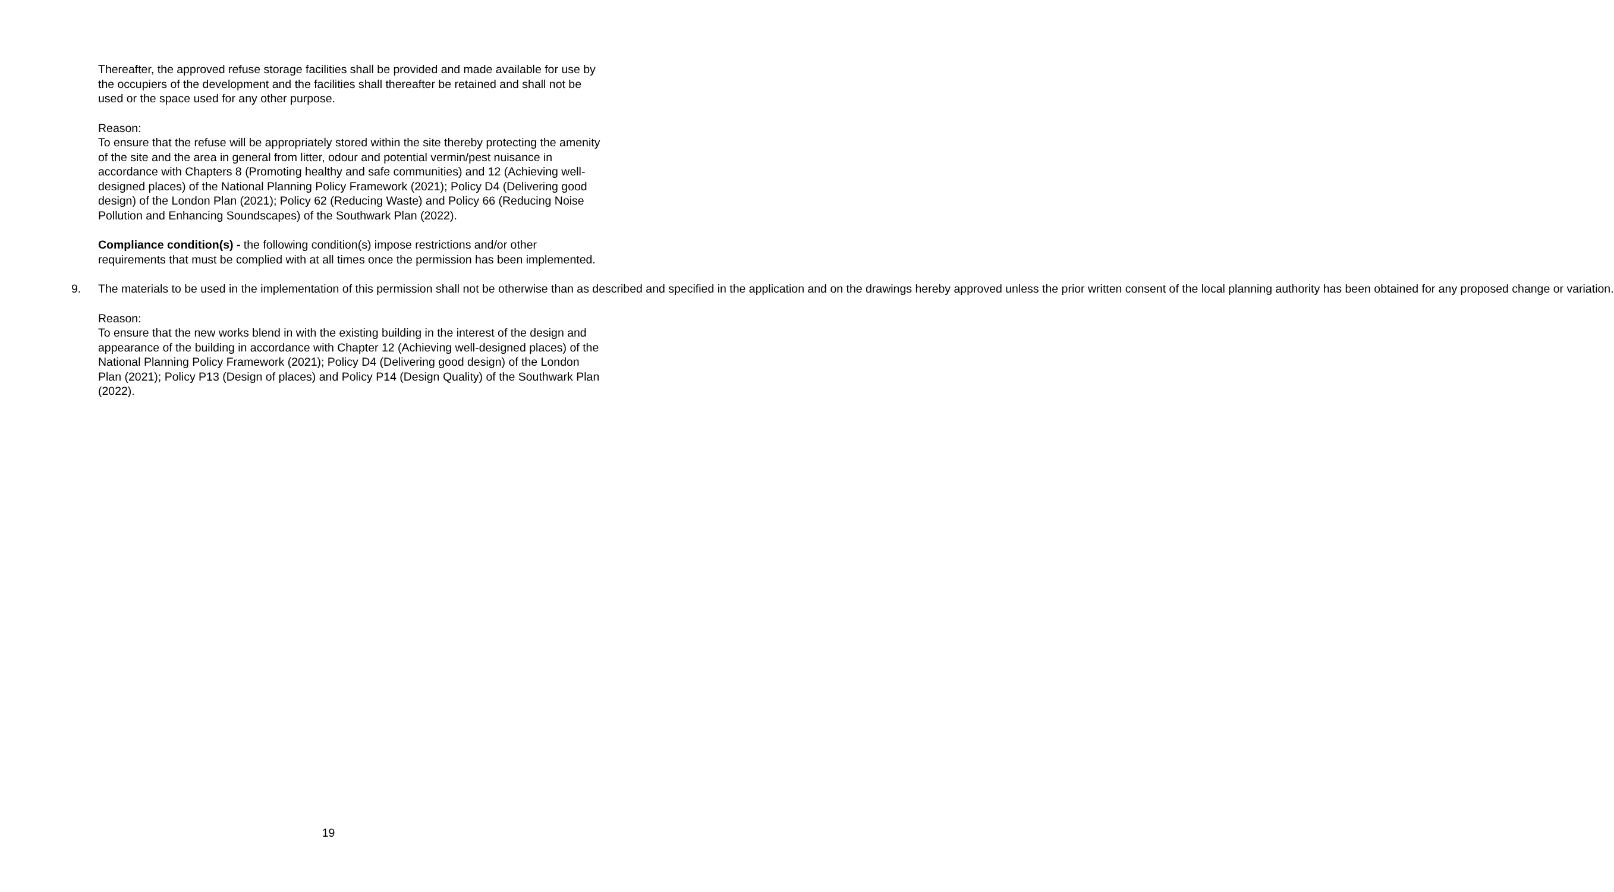Thereafter, the approved refuse storage facilities shall be provided and made available for use by the occupiers of the development and the facilities shall thereafter be retained and shall not be used or the space used for any other purpose.
Reason:
To ensure that the refuse will be appropriately stored within the site thereby protecting the amenity of the site and the area in general from litter, odour and potential vermin/pest nuisance in accordance with Chapters 8 (Promoting healthy and safe communities) and 12 (Achieving well-designed places) of the National Planning Policy Framework (2021); Policy D4 (Delivering good design) of the London Plan (2021); Policy 62 (Reducing Waste) and Policy 66 (Reducing Noise Pollution and Enhancing Soundscapes) of the Southwark Plan (2022).
Compliance condition(s) - the following condition(s) impose restrictions and/or other requirements that must be complied with at all times once the permission has been implemented.
9. The materials to be used in the implementation of this permission shall not be otherwise than as described and specified in the application and on the drawings hereby approved unless the prior written consent of the local planning authority has been obtained for any proposed change or variation.
Reason:
To ensure that the new works blend in with the existing building in the interest of the design and appearance of the building in accordance with Chapter 12 (Achieving well-designed places) of the National Planning Policy Framework (2021); Policy D4 (Delivering good design) of the London Plan (2021); Policy P13 (Design of places) and Policy P14 (Design Quality) of the Southwark Plan (2022).
19